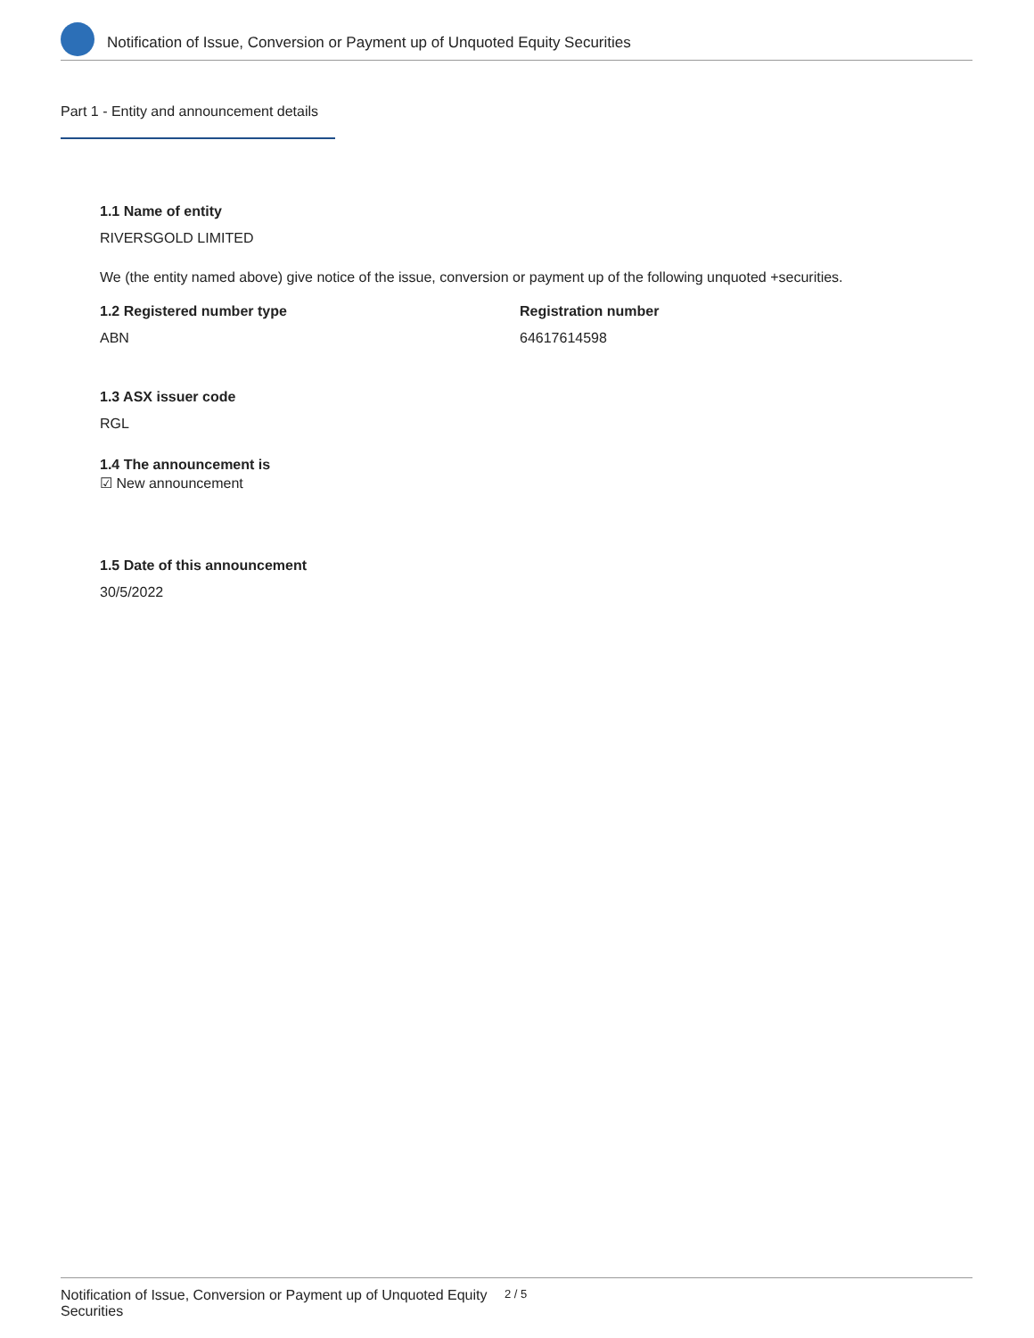Notification of Issue, Conversion or Payment up of Unquoted Equity Securities
Part 1 - Entity and announcement details
1.1 Name of entity
RIVERSGOLD LIMITED
We (the entity named above) give notice of the issue, conversion or payment up of the following unquoted +securities.
1.2 Registered number type
ABN
Registration number
64617614598
1.3 ASX issuer code
RGL
1.4 The announcement is
☑ New announcement
1.5 Date of this announcement
30/5/2022
Notification of Issue, Conversion or Payment up of Unquoted Equity Securities
2 / 5